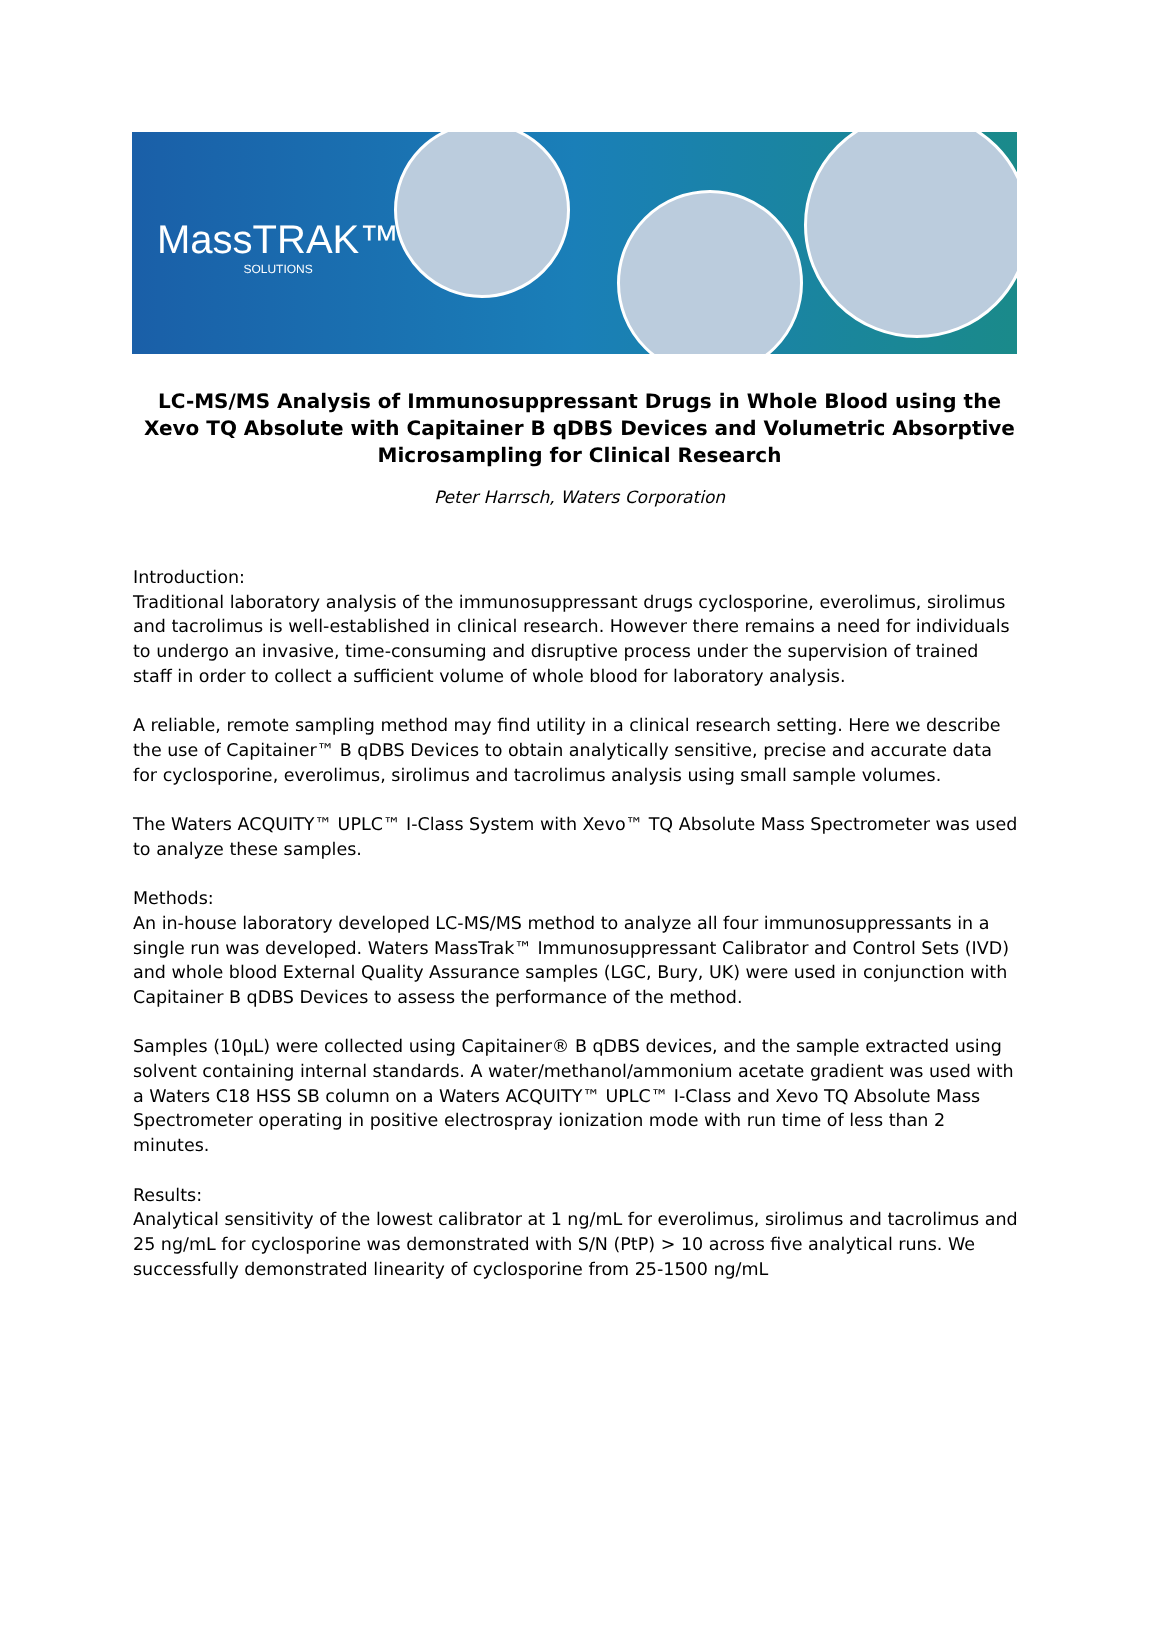MassTRAK™
SOLUTIONS
LC-MS/MS Analysis of Immunosuppressant Drugs in Whole Blood using the Xevo TQ Absolute with Capitainer B qDBS Devices and Volumetric Absorptive Microsampling for Clinical Research
Peter Harrsch, Waters Corporation
Introduction:
Traditional laboratory analysis of the immunosuppressant drugs cyclosporine, everolimus, sirolimus and tacrolimus is well-established in clinical research. However there remains a need for individuals to undergo an invasive, time-consuming and disruptive process under the supervision of trained staff in order to collect a sufficient volume of whole blood for laboratory analysis.
A reliable, remote sampling method may find utility in a clinical research setting. Here we describe the use of Capitainer™ B qDBS Devices to obtain analytically sensitive, precise and accurate data for cyclosporine, everolimus, sirolimus and tacrolimus analysis using small sample volumes.
The Waters ACQUITY™ UPLC™ I-Class System with Xevo™ TQ Absolute Mass Spectrometer was used to analyze these samples.
Methods:
An in-house laboratory developed LC-MS/MS method to analyze all four immunosuppressants in a single run was developed. Waters MassTrak™ Immunosuppressant Calibrator and Control Sets (IVD) and whole blood External Quality Assurance samples (LGC, Bury, UK) were used in conjunction with Capitainer B qDBS Devices to assess the performance of the method.
Samples (10µL) were collected using Capitainer® B qDBS devices, and the sample extracted using solvent containing internal standards. A water/methanol/ammonium acetate gradient was used with a Waters C18 HSS SB column on a Waters ACQUITY™ UPLC™ I-Class and Xevo TQ Absolute Mass Spectrometer operating in positive electrospray ionization mode with run time of less than 2 minutes.
Results:
Analytical sensitivity of the lowest calibrator at 1 ng/mL for everolimus, sirolimus and tacrolimus and 25 ng/mL for cyclosporine was demonstrated with S/N (PtP) > 10 across five analytical runs. We successfully demonstrated linearity of cyclosporine from 25-1500 ng/mL